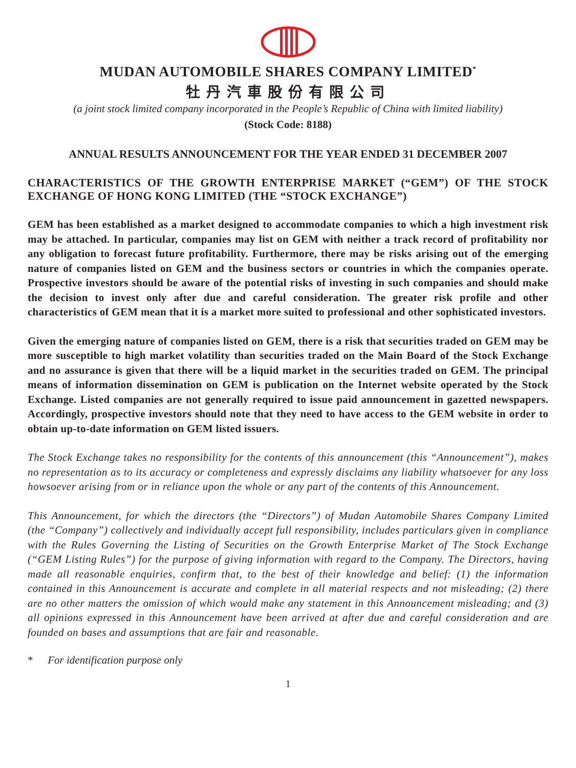MUDAN AUTOMOBILE SHARES COMPANY LIMITED<sup>*</sup>
牡丹汽車股份有限公司
(a joint stock limited company incorporated in the People’s Republic of China with limited liability)
(Stock Code: 8188)
ANNUAL RESULTS ANNOUNCEMENT FOR THE YEAR ENDED 31 DECEMBER 2007
CHARACTERISTICS OF THE GROWTH ENTERPRISE MARKET (“GEM”) OF THE STOCK EXCHANGE OF HONG KONG LIMITED (THE “STOCK EXCHANGE”)
GEM has been established as a market designed to accommodate companies to which a high investment risk may be attached. In particular, companies may list on GEM with neither a track record of profitability nor any obligation to forecast future profitability. Furthermore, there may be risks arising out of the emerging nature of companies listed on GEM and the business sectors or countries in which the companies operate. Prospective investors should be aware of the potential risks of investing in such companies and should make the decision to invest only after due and careful consideration. The greater risk profile and other characteristics of GEM mean that it is a market more suited to professional and other sophisticated investors.
Given the emerging nature of companies listed on GEM, there is a risk that securities traded on GEM may be more susceptible to high market volatility than securities traded on the Main Board of the Stock Exchange and no assurance is given that there will be a liquid market in the securities traded on GEM. The principal means of information dissemination on GEM is publication on the Internet website operated by the Stock Exchange. Listed companies are not generally required to issue paid announcement in gazetted newspapers. Accordingly, prospective investors should note that they need to have access to the GEM website in order to obtain up-to-date information on GEM listed issuers.
The Stock Exchange takes no responsibility for the contents of this announcement (this “Announcement”), makes no representation as to its accuracy or completeness and expressly disclaims any liability whatsoever for any loss howsoever arising from or in reliance upon the whole or any part of the contents of this Announcement.
This Announcement, for which the directors (the “Directors”) of Mudan Automobile Shares Company Limited (the “Company”) collectively and individually accept full responsibility, includes particulars given in compliance with the Rules Governing the Listing of Securities on the Growth Enterprise Market of The Stock Exchange (“GEM Listing Rules”) for the purpose of giving information with regard to the Company. The Directors, having made all reasonable enquiries, confirm that, to the best of their knowledge and belief: (1) the information contained in this Announcement is accurate and complete in all material respects and not misleading; (2) there are no other matters the omission of which would make any statement in this Announcement misleading; and (3) all opinions expressed in this Announcement have been arrived at after due and careful consideration and are founded on bases and assumptions that are fair and reasonable.
* For identification purpose only
1